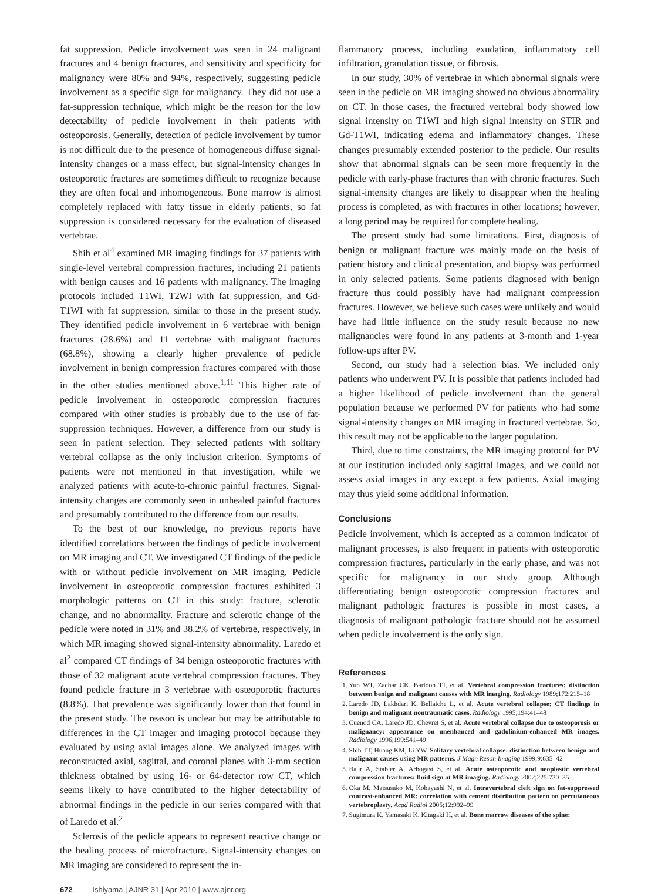fat suppression. Pedicle involvement was seen in 24 malignant fractures and 4 benign fractures, and sensitivity and specificity for malignancy were 80% and 94%, respectively, suggesting pedicle involvement as a specific sign for malignancy. They did not use a fat-suppression technique, which might be the reason for the low detectability of pedicle involvement in their patients with osteoporosis. Generally, detection of pedicle involvement by tumor is not difficult due to the presence of homogeneous diffuse signal-intensity changes or a mass effect, but signal-intensity changes in osteoporotic fractures are sometimes difficult to recognize because they are often focal and inhomogeneous. Bone marrow is almost completely replaced with fatty tissue in elderly patients, so fat suppression is considered necessary for the evaluation of diseased vertebrae.
Shih et al<sup>4</sup> examined MR imaging findings for 37 patients with single-level vertebral compression fractures, including 21 patients with benign causes and 16 patients with malignancy. The imaging protocols included T1WI, T2WI with fat suppression, and Gd-T1WI with fat suppression, similar to those in the present study. They identified pedicle involvement in 6 vertebrae with benign fractures (28.6%) and 11 vertebrae with malignant fractures (68.8%), showing a clearly higher prevalence of pedicle involvement in benign compression fractures compared with those in the other studies mentioned above.<sup>1,11</sup> This higher rate of pedicle involvement in osteoporotic compression fractures compared with other studies is probably due to the use of fat-suppression techniques. However, a difference from our study is seen in patient selection. They selected patients with solitary vertebral collapse as the only inclusion criterion. Symptoms of patients were not mentioned in that investigation, while we analyzed patients with acute-to-chronic painful fractures. Signal-intensity changes are commonly seen in unhealed painful fractures and presumably contributed to the difference from our results.
To the best of our knowledge, no previous reports have identified correlations between the findings of pedicle involvement on MR imaging and CT. We investigated CT findings of the pedicle with or without pedicle involvement on MR imaging. Pedicle involvement in osteoporotic compression fractures exhibited 3 morphologic patterns on CT in this study: fracture, sclerotic change, and no abnormality. Fracture and sclerotic change of the pedicle were noted in 31% and 38.2% of vertebrae, respectively, in which MR imaging showed signal-intensity abnormality. Laredo et al<sup>2</sup> compared CT findings of 34 benign osteoporotic fractures with those of 32 malignant acute vertebral compression fractures. They found pedicle fracture in 3 vertebrae with osteoporotic fractures (8.8%). That prevalence was significantly lower than that found in the present study. The reason is unclear but may be attributable to differences in the CT imager and imaging protocol because they evaluated by using axial images alone. We analyzed images with reconstructed axial, sagittal, and coronal planes with 3-mm section thickness obtained by using 16- or 64-detector row CT, which seems likely to have contributed to the higher detectability of abnormal findings in the pedicle in our series compared with that of Laredo et al.<sup>2</sup>
Sclerosis of the pedicle appears to represent reactive change or the healing process of microfracture. Signal-intensity changes on MR imaging are considered to represent the in-
flammatory process, including exudation, inflammatory cell infiltration, granulation tissue, or fibrosis.
In our study, 30% of vertebrae in which abnormal signals were seen in the pedicle on MR imaging showed no obvious abnormality on CT. In those cases, the fractured vertebral body showed low signal intensity on T1WI and high signal intensity on STIR and Gd-T1WI, indicating edema and inflammatory changes. These changes presumably extended posterior to the pedicle. Our results show that abnormal signals can be seen more frequently in the pedicle with early-phase fractures than with chronic fractures. Such signal-intensity changes are likely to disappear when the healing process is completed, as with fractures in other locations; however, a long period may be required for complete healing.
The present study had some limitations. First, diagnosis of benign or malignant fracture was mainly made on the basis of patient history and clinical presentation, and biopsy was performed in only selected patients. Some patients diagnosed with benign fracture thus could possibly have had malignant compression fractures. However, we believe such cases were unlikely and would have had little influence on the study result because no new malignancies were found in any patients at 3-month and 1-year follow-ups after PV.
Second, our study had a selection bias. We included only patients who underwent PV. It is possible that patients included had a higher likelihood of pedicle involvement than the general population because we performed PV for patients who had some signal-intensity changes on MR imaging in fractured vertebrae. So, this result may not be applicable to the larger population.
Third, due to time constraints, the MR imaging protocol for PV at our institution included only sagittal images, and we could not assess axial images in any except a few patients. Axial imaging may thus yield some additional information.
Conclusions
Pedicle involvement, which is accepted as a common indicator of malignant processes, is also frequent in patients with osteoporotic compression fractures, particularly in the early phase, and was not specific for malignancy in our study group. Although differentiating benign osteoporotic compression fractures and malignant pathologic fractures is possible in most cases, a diagnosis of malignant pathologic fracture should not be assumed when pedicle involvement is the only sign.
References
1. Yuh WT, Zachar CK, Barloon TJ, et al. Vertebral compression fractures: distinction between benign and malignant causes with MR imaging. Radiology 1989;172:215–18
2. Laredo JD, Lakhdari K, Bellaiche L, et al. Acute vertebral collapse: CT findings in benign and malignant nontraumatic cases. Radiology 1995;194:41–48
3. Cuenod CA, Laredo JD, Chevret S, et al. Acute vertebral collapse due to osteoporosis or malignancy: appearance on unenhanced and gadolinium-enhanced MR images. Radiology 1996;199:541–49
4. Shih TT, Huang KM, Li YW. Solitary vertebral collapse: distinction between benign and malignant causes using MR patterns. J Magn Reson Imaging 1999;9:635–42
5. Baur A, Stabler A, Arbogast S, et al. Acute osteoporotic and neoplastic vertebral compression fractures: fluid sign at MR imaging. Radiology 2002;225:730–35
6. Oka M, Matsusako M, Kobayashi N, et al. Intravertebral cleft sign on fat-suppressed contrast-enhanced MR: correlation with cement distribution pattern on percutaneous vertebroplasty. Acad Radiol 2005;12:992–99
7. Sugimura K, Yamasaki K, Kitagaki H, et al. Bone marrow diseases of the spine:
672 Ishiyama | AJNR 31 | Apr 2010 | www.ajnr.org